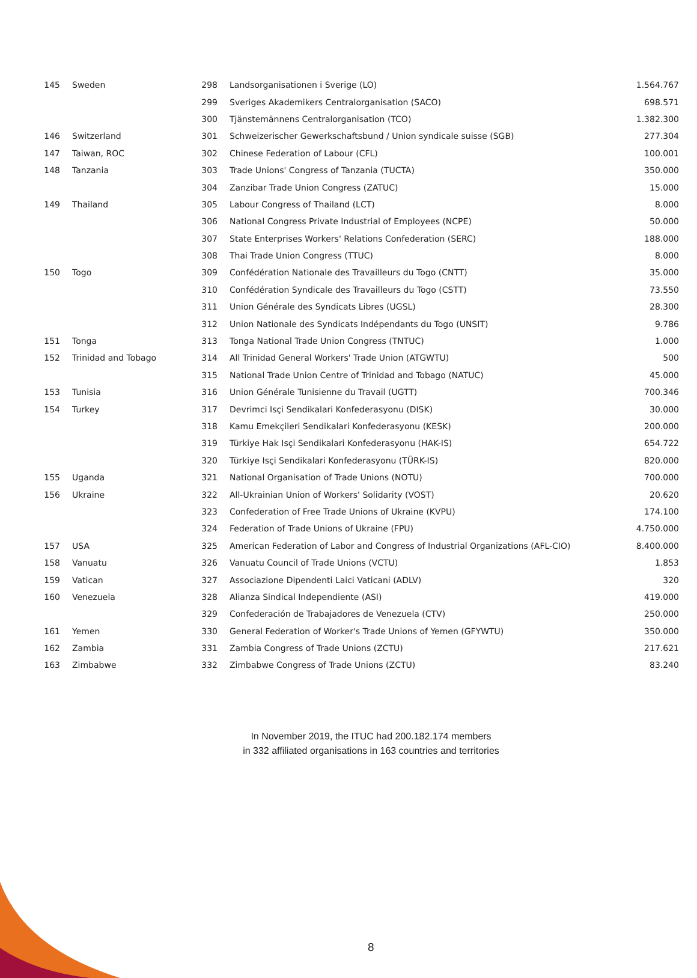| 145 | Sweden | 298 | Landsorganisationen i Sverige (LO) | 1.564.767 |
| | | 299 | Sveriges Akademikers Centralorganisation (SACO) | 698.571 |
| | | 300 | Tjänstemännens Centralorganisation (TCO) | 1.382.300 |
| 146 | Switzerland | 301 | Schweizerischer Gewerkschaftsbund / Union syndicale suisse (SGB) | 277.304 |
| 147 | Taiwan, ROC | 302 | Chinese Federation of Labour (CFL) | 100.001 |
| 148 | Tanzania | 303 | Trade Unions' Congress of Tanzania (TUCTA) | 350.000 |
| | | 304 | Zanzibar Trade Union Congress (ZATUC) | 15.000 |
| 149 | Thailand | 305 | Labour Congress of Thailand (LCT) | 8.000 |
| | | 306 | National Congress Private Industrial of Employees (NCPE) | 50.000 |
| | | 307 | State Enterprises Workers' Relations Confederation (SERC) | 188.000 |
| | | 308 | Thai Trade Union Congress (TTUC) | 8.000 |
| 150 | Togo | 309 | Confédération Nationale des Travailleurs du Togo (CNTT) | 35.000 |
| | | 310 | Confédération Syndicale des Travailleurs du Togo (CSTT) | 73.550 |
| | | 311 | Union Générale des Syndicats Libres (UGSL) | 28.300 |
| | | 312 | Union Nationale des Syndicats Indépendants du Togo (UNSIT) | 9.786 |
| 151 | Tonga | 313 | Tonga National Trade Union Congress (TNTUC) | 1.000 |
| 152 | Trinidad and Tobago | 314 | All Trinidad General Workers' Trade Union (ATGWTU) | 500 |
| | | 315 | National Trade Union Centre of Trinidad and Tobago (NATUC) | 45.000 |
| 153 | Tunisia | 316 | Union Générale Tunisienne du Travail (UGTT) | 700.346 |
| 154 | Turkey | 317 | Devrimci Isçi Sendikalari Konfederasyonu (DISK) | 30.000 |
| | | 318 | Kamu Emekçileri Sendikalari Konfederasyonu (KESK) | 200.000 |
| | | 319 | Türkiye Hak Isçi Sendikalari Konfederasyonu (HAK-IS) | 654.722 |
| | | 320 | Türkiye Isçi Sendikalari Konfederasyonu (TÜRK-IS) | 820.000 |
| 155 | Uganda | 321 | National Organisation of Trade Unions (NOTU) | 700.000 |
| 156 | Ukraine | 322 | All-Ukrainian Union of Workers' Solidarity (VOST) | 20.620 |
| | | 323 | Confederation of Free Trade Unions of Ukraine (KVPU) | 174.100 |
| | | 324 | Federation of Trade Unions of Ukraine (FPU) | 4.750.000 |
| 157 | USA | 325 | American Federation of Labor and Congress of Industrial Organizations (AFL-CIO) | 8.400.000 |
| 158 | Vanuatu | 326 | Vanuatu Council of Trade Unions (VCTU) | 1.853 |
| 159 | Vatican | 327 | Associazione Dipendenti Laici Vaticani (ADLV) | 320 |
| 160 | Venezuela | 328 | Alianza Sindical Independiente (ASI) | 419.000 |
| | | 329 | Confederación de Trabajadores de Venezuela (CTV) | 250.000 |
| 161 | Yemen | 330 | General Federation of Worker's Trade Unions of Yemen (GFYWTU) | 350.000 |
| 162 | Zambia | 331 | Zambia Congress of Trade Unions (ZCTU) | 217.621 |
| 163 | Zimbabwe | 332 | Zimbabwe Congress of Trade Unions (ZCTU) | 83.240 |
In November 2019, the ITUC had 200.182.174 members
in 332 affiliated organisations in 163 countries and territories
8